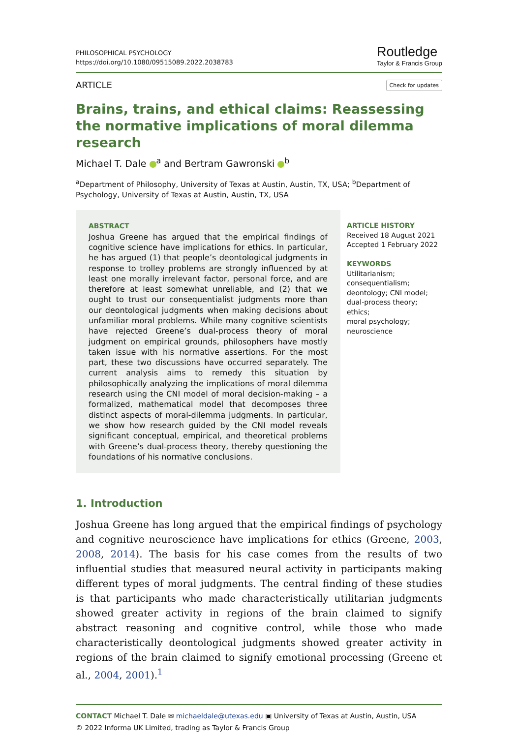PHILOSOPHICAL PSYCHOLOGY
https://doi.org/10.1080/09515089.2022.2038783
Routledge
Taylor & Francis Group
ARTICLE Check for updates
Brains, trains, and ethical claims: Reassessing the normative implications of moral dilemma research
Michael T. Dale <sup>a</sup> and Bertram Gawronski <sup>b</sup>
<sup>a</sup> Department of Philosophy, University of Texas at Austin, Austin, TX, USA; <sup>b</sup>Department of Psychology, University of Texas at Austin, Austin, TX, USA
ABSTRACT
Joshua Greene has argued that the empirical findings of cognitive science have implications for ethics. In particular, he has argued (1) that people’s deontological judgments in response to trolley problems are strongly influenced by at least one morally irrelevant factor, personal force, and are therefore at least somewhat unreliable, and (2) that we ought to trust our consequentialist judgments more than our deontological judgments when making decisions about unfamiliar moral problems. While many cognitive scientists have rejected Greene’s dual-process theory of moral judgment on empirical grounds, philosophers have mostly taken issue with his normative assertions. For the most part, these two discussions have occurred separately. The current analysis aims to remedy this situation by philosophically analyzing the implications of moral dilemma research using the CNI model of moral decision-making – a formalized, mathematical model that decomposes three distinct aspects of moral-dilemma judgments. In particular, we show how research guided by the CNI model reveals significant conceptual, empirical, and theoretical problems with Greene’s dual-process theory, thereby questioning the foundations of his normative conclusions.
ARTICLE HISTORY
Received 18 August 2021
Accepted 1 February 2022
KEYWORDS
Utilitarianism;
consequentialism;
deontology; CNI model;
dual-process theory; ethics;
moral psychology;
neuroscience
1. Introduction
Joshua Greene has long argued that the empirical findings of psychology and cognitive neuroscience have implications for ethics (Greene, 2003, 2008, 2014). The basis for his case comes from the results of two influential studies that measured neural activity in participants making different types of moral judgments. The central finding of these studies is that participants who made characteristically utilitarian judgments showed greater activity in regions of the brain claimed to signify abstract reasoning and cognitive control, while those who made characteristically deontological judgments showed greater activity in regions of the brain claimed to signify emotional processing (Greene et al., 2004, 2001).<sup>1</sup>
CONTACT Michael T. Dale ✉ michaeldale@utexas.edu ▣ University of Texas at Austin, Austin, USA
© 2022 Informa UK Limited, trading as Taylor & Francis Group